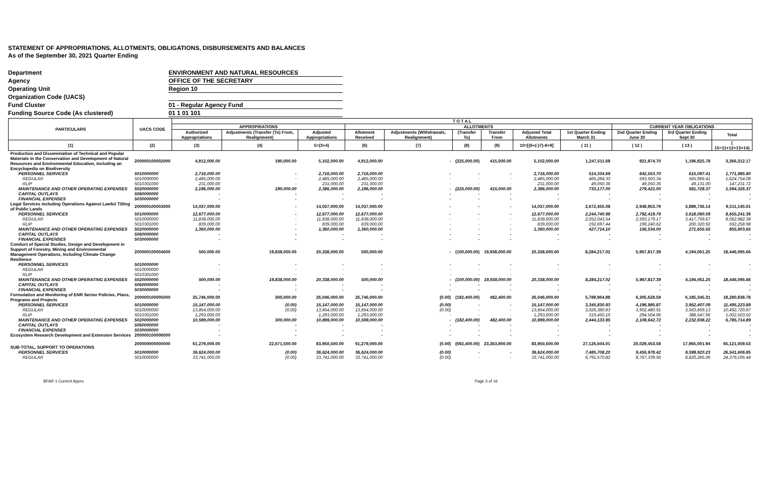STATEMENT OF APPROPRIATIONS, ALLOTMENTS, OBLIGATIONS, DISBURSEMENTS AND BALANCES
As of the September 30, 2021 Quarter Ending
Department ENVIRONMENT AND NATURAL RESOURCES
Agency OFFICE OF THE SECRETARY
Operating Unit Region 10
Organization Code (UACS)
Fund Cluster 01 - Regular Agency Fund
Funding Source Code (As clustered) 01 1 01 101
| PARTICULARS | UACS CODE | T O T A L | | | | | | | | | | | |
| --- | --- | --- | --- | --- | --- | --- | --- | --- | --- | --- | --- | --- | --- |
| | | APPROPRIATIONS | | | ALLOTMENTS | | | | | | CURRENT YEAR OBLIGATIONS | | |
| | | Authorized Appropriations | Adjustments (Transfer (To) From, Realignment) | Adjusted Appropriations | Allotment Received | Adjustments (Withdrawals, Realignment) | (Transfer To) | Transfer From | Adjusted Total Allotments | 1st Quarter Ending March 31 | 2nd Quarter Ending June 30 | 3rd Quarter Ending Sept 30 | Total |
| (1) | (2) | (3) | (4) | 5=(3+4) | (6) | (7) | (8) | (9) | 10=[{6+(-)7}-8+9] | ( 11 ) | ( 12 ) | ( 13 ) | ( 15=11+12+13+14) |
| Production and Dissemination of Technical and Popular Materials in the Conservation and Development of Natural Resources and Environmental Education, including an Encyclopedia on Biodiversity | 200000100002000 | 4,912,000.00 | 190,000.00 | 5,102,000.00 | 4,912,000.00 | - | (225,000.00) | 415,000.00 | 5,102,000.00 | 1,247,511.69 | 921,974.70 | 1,196,825.78 | 3,366,312.17 |
| PERSONNEL SERVICES | 5010000000 | 2,716,000.00 | - | 2,716,000.00 | 2,716,000.00 | - | - | - | 2,716,000.00 | 514,334.69 | 642,553.70 | 615,097.41 | 1,771,985.80 |
| REGULAR | 5010000000 | 2,485,000.00 | - | 2,485,000.00 | 2,485,000.00 | - | - | - | 2,485,000.00 | 465,284.33 | 593,503.34 | 565,966.41 | 1,624,754.08 |
| RLIP | 5010301000 | 231,000.00 | - | 231,000.00 | 231,000.00 | - | - | - | 231,000.00 | 49,050.36 | 49,050.36 | 49,131.00 | 147,231.72 |
| MAINTENANCE AND OTHER OPERATING EXPENSES | 5020000000 | 2,196,000.00 | 190,000.00 | 2,386,000.00 | 2,196,000.00 | - | (225,000.00) | 415,000.00 | 2,386,000.00 | 733,177.00 | 279,421.00 | 581,728.37 | 1,594,326.37 |
| CAPITAL OUTLAYS | 5060000000 | - | - | - | - | - | - | - | - | - | - | - | - |
| FINANCIAL EXPENSES | 5030000000 | - | - | - | - | - | - | - | - | - | - | - | - |
| Legal Services including Operations Against Lawful Titling of Public Lands | 200000100003000 | 14,037,000.00 | - | 14,037,000.00 | 14,037,000.00 | - | - | - | 14,037,000.00 | 2,672,455.08 | 2,948,953.79 | 3,889,736.14 | 9,511,145.01 |
| PERSONNEL SERVICES | 5010000000 | 12,677,000.00 | - | 12,677,000.00 | 12,677,000.00 | - | - | - | 12,677,000.00 | 2,244,740.98 | 2,792,419.79 | 3,618,080.59 | 8,655,241.36 |
| REGULAR | 5010000000 | 11,838,000.00 | - | 11,838,000.00 | 11,838,000.00 | - | - | - | 11,838,000.00 | 2,052,043.54 | 2,593,179.17 | 3,417,759.67 | 8,062,982.38 |
| RLIP | 5010301000 | 839,000.00 | - | 839,000.00 | 839,000.00 | - | - | - | 839,000.00 | 192,697.44 | 199,240.62 | 200,320.92 | 592,258.98 |
| MAINTENANCE AND OTHER OPERATING EXPENSES | 5020000000 | 1,360,000.00 | - | 1,360,000.00 | 1,360,000.00 | - | - | - | 1,360,000.00 | 427,714.10 | 156,534.00 | 271,655.55 | 855,903.65 |
| CAPITAL OUTLAYS | 5060000000 | - | - | - | - | - | - | - | - | - | - | - | - |
| FINANCIAL EXPENSES | 5030000000 | - | - | - | - | - | - | - | - | - | - | - | - |
| Conduct of Special Studies, Design and Development in Support of Forestry, Mining and Environmental Management Operations, Including Climate Change Resilience | 200000100004000 | 500,000.00 | 19,838,000.00 | 20,338,000.00 | 500,000.00 | - | (100,000.00) | 19,938,000.00 | 20,338,000.00 | 8,284,217.02 | 5,967,817.39 | 4,194,061.25 | 18,446,095.66 |
| PERSONNEL SERVICES | 5010000000 | - | - | - | - | - | - | - | - | - | - | - | - |
| REGULAR | 5010000000 | - | - | - | - | - | - | - | - | - | - | - | - |
| RLIP | 5010301000 | - | - | - | - | - | - | - | - | - | - | - | - |
| MAINTENANCE AND OTHER OPERATING EXPENSES | 5020000000 | 500,000.00 | 19,838,000.00 | 20,338,000.00 | 500,000.00 | - | (100,000.00) | 19,938,000.00 | 20,338,000.00 | 8,284,217.02 | 5,967,817.39 | 4,194,061.25 | 18,446,095.66 |
| CAPITAL OUTLAYS | 5060000000 | - | - | - | - | - | - | - | - | - | - | - | - |
| FINANCIAL EXPENSES | 5030000000 | - | - | - | - | - | - | - | - | - | - | - | - |
| Formulation and Monitoring of ENR Sector Policies, Plans, Programs and Projects | 200000100005000 | 25,746,000.00 | 300,000.00 | 26,046,000.00 | 25,746,000.00 | (0.00) | (182,400.00) | 482,400.00 | 26,046,000.00 | 5,789,964.88 | 6,305,628.59 | 6,185,345.31 | 18,280,938.78 |
| PERSONNEL SERVICES | 5010000000 | 15,147,000.00 | (0.00) | 15,147,000.00 | 15,147,000.00 | (0.00) | - | - | 15,147,000.00 | 3,345,830.93 | 4,196,985.87 | 3,952,407.09 | 11,495,223.89 |
| REGULAR | 5010000000 | 13,854,000.00 | (0.00) | 13,854,000.00 | 13,854,000.00 | (0.00) | - | - | 13,854,000.00 | 3,026,380.83 | 3,902,480.91 | 3,563,859.13 | 10,492,720.87 |
| RLIP | 5010301000 | 1,293,000.00 | - | 1,293,000.00 | 1,293,000.00 | - | - | - | 1,293,000.00 | 319,450.10 | 294,504.96 | 388,547.96 | 1,002,503.02 |
| MAINTENANCE AND OTHER OPERATING EXPENSES | 5020000000 | 10,599,000.00 | 300,000.00 | 10,899,000.00 | 10,599,000.00 | - | (182,400.00) | 482,400.00 | 10,899,000.00 | 2,444,133.95 | 2,108,642.72 | 2,232,938.22 | 6,785,714.89 |
| CAPITAL OUTLAYS | 5060000000 | - | - | - | - | - | - | - | - | - | - | - | - |
| FINANCIAL EXPENSES | 5030000000 | - | - | - | - | - | - | - | - | - | - | - | - |
| Ecosystem Research Development and Extension Services | 200000100006000 | - | - | - | - | - | - | - | - | - | - | - | - |
| SUB-TOTAL, SUPPORT TO OPERATIONS | 200000000000000 | 61,279,000.00 | 22,671,500.00 | 83,950,500.00 | 61,279,000.00 | (0.00) | (692,400.00) | 23,363,900.00 | 83,950,500.00 | 27,126,604.01 | 20,029,453.58 | 17,965,001.94 | 65,121,059.53 |
| PERSONNEL SERVICES | 5010000000 | 36,624,000.00 | (0.00) | 36,624,000.00 | 36,624,000.00 | (0.00) | - | - | 36,624,000.00 | 7,485,708.20 | 9,455,978.42 | 9,599,920.23 | 26,541,606.85 |
| REGULAR | 5010000000 | 33,741,000.00 | (0.00) | 33,741,000.00 | 33,741,000.00 | (0.00) | - | - | 33,741,000.00 | 6,791,570.82 | 8,767,339.56 | 8,820,285.06 | 24,379,195.44 |
BFAR 1 Current Appro Page 3 of 16